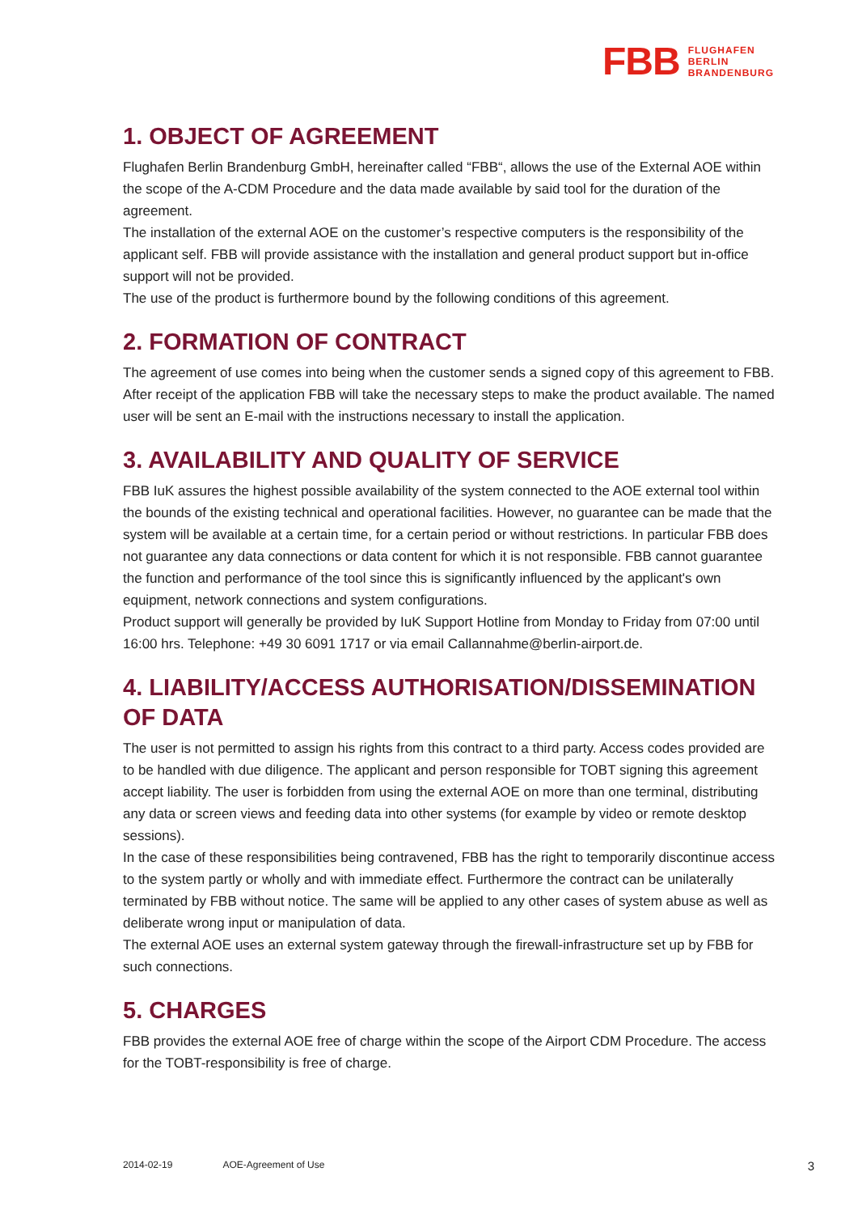FBB
FLUGHAFEN
BERLIN
BRANDENBURG
1. OBJECT OF AGREEMENT
Flughafen Berlin Brandenburg GmbH, hereinafter called “FBB“, allows the use of the External AOE within the scope of the A-CDM Procedure and the data made available by said tool for the duration of the agreement.
The installation of the external AOE on the customer’s respective computers is the responsibility of the applicant self. FBB will provide assistance with the installation and general product support but in-office support will not be provided.
The use of the product is furthermore bound by the following conditions of this agreement.
2. FORMATION OF CONTRACT
The agreement of use comes into being when the customer sends a signed copy of this agreement to FBB. After receipt of the application FBB will take the necessary steps to make the product available. The named user will be sent an E-mail with the instructions necessary to install the application.
3. AVAILABILITY AND QUALITY OF SERVICE
FBB IuK assures the highest possible availability of the system connected to the AOE external tool within the bounds of the existing technical and operational facilities. However, no guarantee can be made that the system will be available at a certain time, for a certain period or without restrictions. In particular FBB does not guarantee any data connections or data content for which it is not responsible. FBB cannot guarantee the function and performance of the tool since this is significantly influenced by the applicant's own equipment, network connections and system configurations.
Product support will generally be provided by IuK Support Hotline from Monday to Friday from 07:00 until 16:00 hrs. Telephone: +49 30 6091 1717 or via email Callannahme@berlin-airport.de.
4. LIABILITY/ACCESS AUTHORISATION/DISSEMINATION OF DATA
The user is not permitted to assign his rights from this contract to a third party. Access codes provided are to be handled with due diligence. The applicant and person responsible for TOBT signing this agreement accept liability. The user is forbidden from using the external AOE on more than one terminal, distributing any data or screen views and feeding data into other systems (for example by video or remote desktop sessions).
In the case of these responsibilities being contravened, FBB has the right to temporarily discontinue access to the system partly or wholly and with immediate effect. Furthermore the contract can be unilaterally terminated by FBB without notice. The same will be applied to any other cases of system abuse as well as deliberate wrong input or manipulation of data.
The external AOE uses an external system gateway through the firewall-infrastructure set up by FBB for such connections.
5. CHARGES
FBB provides the external AOE free of charge within the scope of the Airport CDM Procedure. The access for the TOBT-responsibility is free of charge.
2014-02-19 AOE-Agreement of Use 3